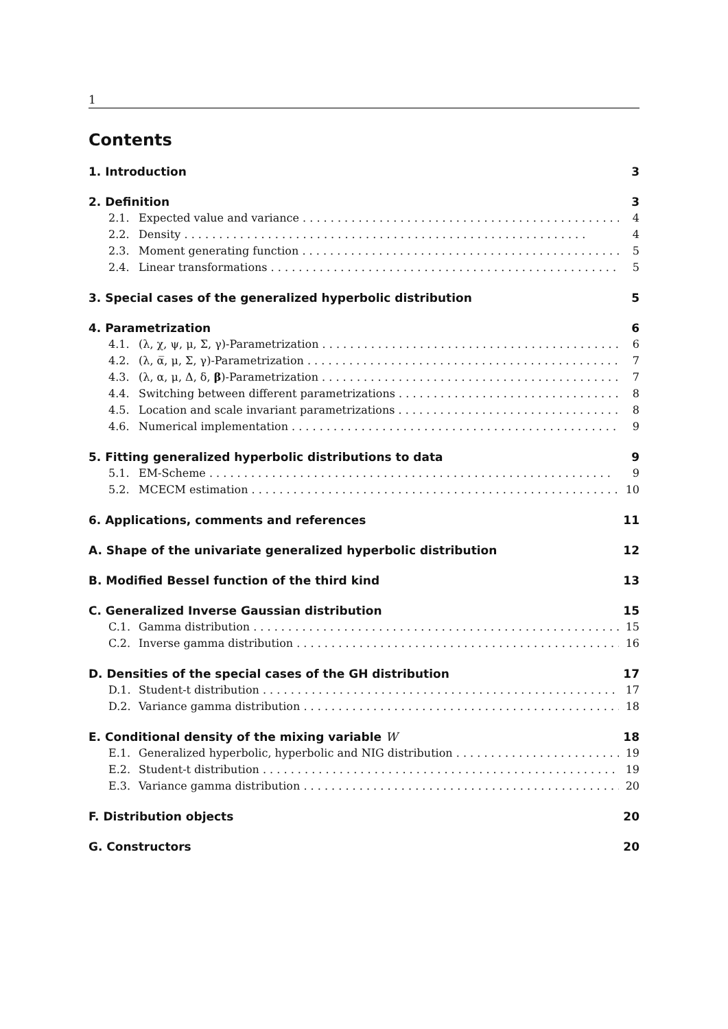1
Contents
1. Introduction 3
2. Definition 3
2.1. Expected value and variance 4
2.2. Density 4
2.3. Moment generating function 5
2.4. Linear transformations 5
3. Special cases of the generalized hyperbolic distribution 5
4. Parametrization 6
4.1. (λ, χ, ψ, μ, Σ, γ)-Parametrization 6
4.2. (λ, α̅, μ, Σ, γ)-Parametrization 7
4.3. (λ, α, μ, Δ, δ, β)-Parametrization 7
4.4. Switching between different parametrizations 8
4.5. Location and scale invariant parametrizations 8
4.6. Numerical implementation 9
5. Fitting generalized hyperbolic distributions to data 9
5.1. EM-Scheme 9
5.2. MCECM estimation 10
6. Applications, comments and references 11
A. Shape of the univariate generalized hyperbolic distribution 12
B. Modified Bessel function of the third kind 13
C. Generalized Inverse Gaussian distribution 15
C.1. Gamma distribution 15
C.2. Inverse gamma distribution 16
D. Densities of the special cases of the GH distribution 17
D.1. Student-t distribution 17
D.2. Variance gamma distribution 18
E. Conditional density of the mixing variable W 18
E.1. Generalized hyperbolic, hyperbolic and NIG distribution 19
E.2. Student-t distribution 19
E.3. Variance gamma distribution 20
F. Distribution objects 20
G. Constructors 20